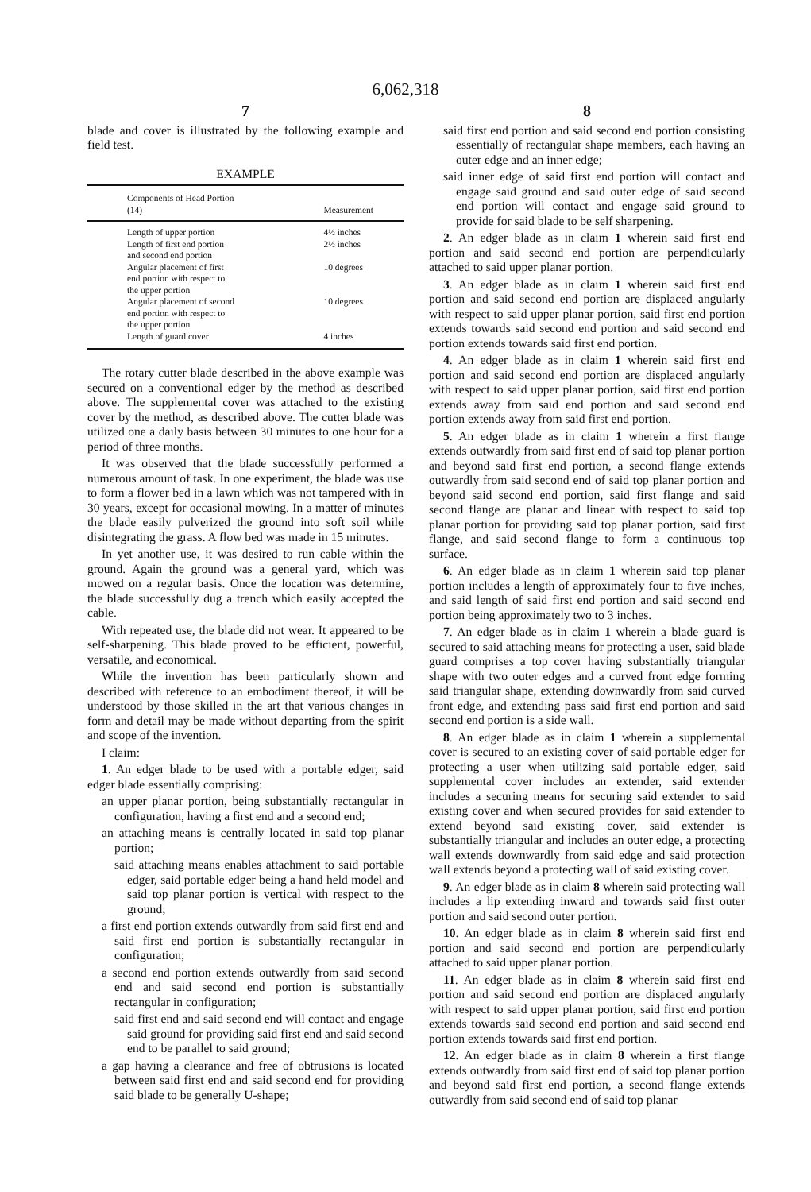6,062,318
7
blade and cover is illustrated by the following example and field test.
EXAMPLE
| Components of Head Portion (14) | Measurement |
| --- | --- |
| Length of upper portion | 4½ inches |
| Length of first end portion and second end portion | 2½ inches |
| Angular placement of first end portion with respect to the upper portion | 10 degrees |
| Angular placement of second end portion with respect to the upper portion | 10 degrees |
| Length of guard cover | 4 inches |
The rotary cutter blade described in the above example was secured on a conventional edger by the method as described above. The supplemental cover was attached to the existing cover by the method, as described above. The cutter blade was utilized one a daily basis between 30 minutes to one hour for a period of three months.
It was observed that the blade successfully performed a numerous amount of task. In one experiment, the blade was use to form a flower bed in a lawn which was not tampered with in 30 years, except for occasional mowing. In a matter of minutes the blade easily pulverized the ground into soft soil while disintegrating the grass. A flow bed was made in 15 minutes.
In yet another use, it was desired to run cable within the ground. Again the ground was a general yard, which was mowed on a regular basis. Once the location was determine, the blade successfully dug a trench which easily accepted the cable.
With repeated use, the blade did not wear. It appeared to be self-sharpening. This blade proved to be efficient, powerful, versatile, and economical.
While the invention has been particularly shown and described with reference to an embodiment thereof, it will be understood by those skilled in the art that various changes in form and detail may be made without departing from the spirit and scope of the invention.
I claim:
1. An edger blade to be used with a portable edger, said edger blade essentially comprising:
an upper planar portion, being substantially rectangular in configuration, having a first end and a second end;
an attaching means is centrally located in said top planar portion;
said attaching means enables attachment to said portable edger, said portable edger being a hand held model and said top planar portion is vertical with respect to the ground;
a first end portion extends outwardly from said first end and said first end portion is substantially rectangular in configuration;
a second end portion extends outwardly from said second end and said second end portion is substantially rectangular in configuration;
said first end and said second end will contact and engage said ground for providing said first end and said second end to be parallel to said ground;
a gap having a clearance and free of obtrusions is located between said first end and said second end for providing said blade to be generally U-shape;
8
said first end portion and said second end portion consisting essentially of rectangular shape members, each having an outer edge and an inner edge;
said inner edge of said first end portion will contact and engage said ground and said outer edge of said second end portion will contact and engage said ground to provide for said blade to be self sharpening.
2. An edger blade as in claim 1 wherein said first end portion and said second end portion are perpendicularly attached to said upper planar portion.
3. An edger blade as in claim 1 wherein said first end portion and said second end portion are displaced angularly with respect to said upper planar portion, said first end portion extends towards said second end portion and said second end portion extends towards said first end portion.
4. An edger blade as in claim 1 wherein said first end portion and said second end portion are displaced angularly with respect to said upper planar portion, said first end portion extends away from said end portion and said second end portion extends away from said first end portion.
5. An edger blade as in claim 1 wherein a first flange extends outwardly from said first end of said top planar portion and beyond said first end portion, a second flange extends outwardly from said second end of said top planar portion and beyond said second end portion, said first flange and said second flange are planar and linear with respect to said top planar portion for providing said top planar portion, said first flange, and said second flange to form a continuous top surface.
6. An edger blade as in claim 1 wherein said top planar portion includes a length of approximately four to five inches, and said length of said first end portion and said second end portion being approximately two to 3 inches.
7. An edger blade as in claim 1 wherein a blade guard is secured to said attaching means for protecting a user, said blade guard comprises a top cover having substantially triangular shape with two outer edges and a curved front edge forming said triangular shape, extending downwardly from said curved front edge, and extending pass said first end portion and said second end portion is a side wall.
8. An edger blade as in claim 1 wherein a supplemental cover is secured to an existing cover of said portable edger for protecting a user when utilizing said portable edger, said supplemental cover includes an extender, said extender includes a securing means for securing said extender to said existing cover and when secured provides for said extender to extend beyond said existing cover, said extender is substantially triangular and includes an outer edge, a protecting wall extends downwardly from said edge and said protection wall extends beyond a protecting wall of said existing cover.
9. An edger blade as in claim 8 wherein said protecting wall includes a lip extending inward and towards said first outer portion and said second outer portion.
10. An edger blade as in claim 8 wherein said first end portion and said second end portion are perpendicularly attached to said upper planar portion.
11. An edger blade as in claim 8 wherein said first end portion and said second end portion are displaced angularly with respect to said upper planar portion, said first end portion extends towards said second end portion and said second end portion extends towards said first end portion.
12. An edger blade as in claim 8 wherein a first flange extends outwardly from said first end of said top planar portion and beyond said first end portion, a second flange extends outwardly from said second end of said top planar